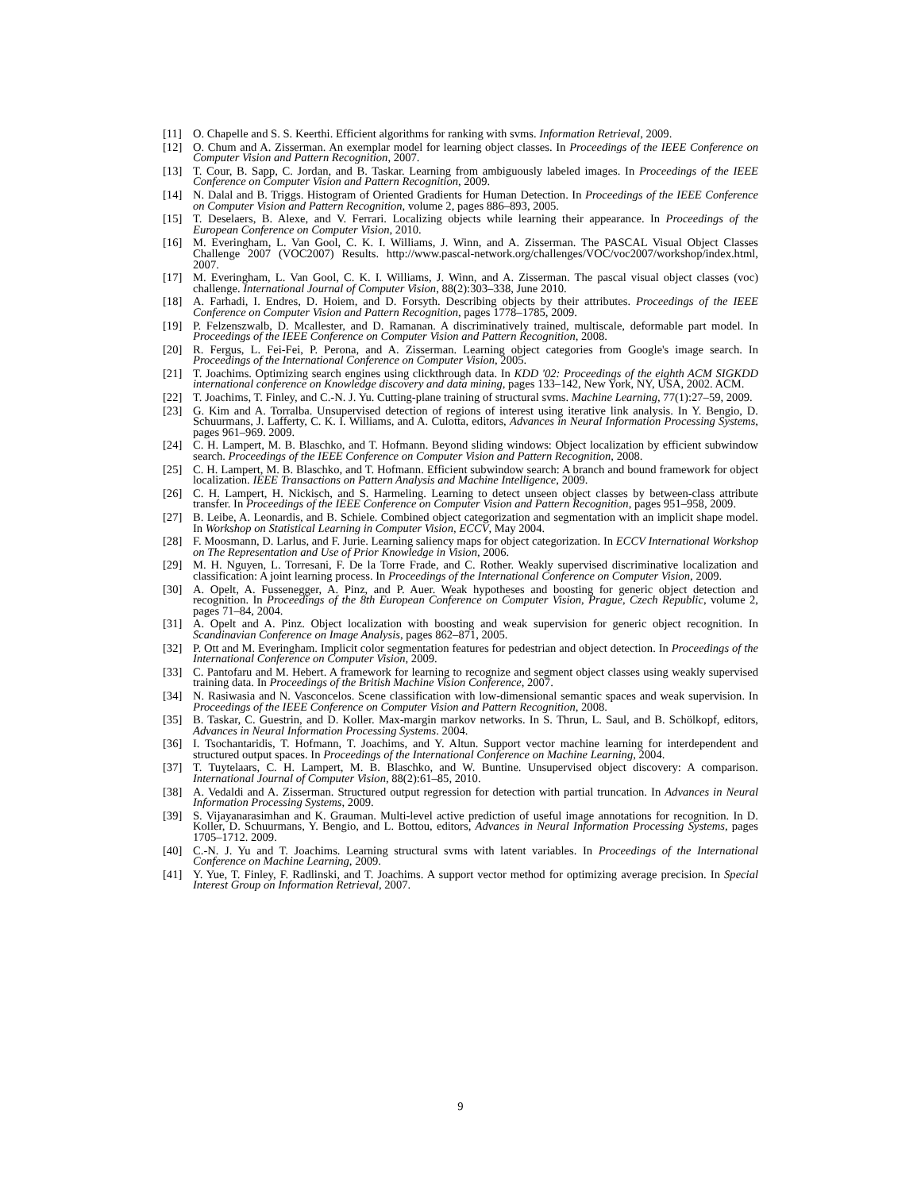[11] O. Chapelle and S. S. Keerthi. Efficient algorithms for ranking with svms. Information Retrieval, 2009.
[12] O. Chum and A. Zisserman. An exemplar model for learning object classes. In Proceedings of the IEEE Conference on Computer Vision and Pattern Recognition, 2007.
[13] T. Cour, B. Sapp, C. Jordan, and B. Taskar. Learning from ambiguously labeled images. In Proceedings of the IEEE Conference on Computer Vision and Pattern Recognition, 2009.
[14] N. Dalal and B. Triggs. Histogram of Oriented Gradients for Human Detection. In Proceedings of the IEEE Conference on Computer Vision and Pattern Recognition, volume 2, pages 886–893, 2005.
[15] T. Deselaers, B. Alexe, and V. Ferrari. Localizing objects while learning their appearance. In Proceedings of the European Conference on Computer Vision, 2010.
[16] M. Everingham, L. Van Gool, C. K. I. Williams, J. Winn, and A. Zisserman. The PASCAL Visual Object Classes Challenge 2007 (VOC2007) Results. http://www.pascal-network.org/challenges/VOC/voc2007/workshop/index.html, 2007.
[17] M. Everingham, L. Van Gool, C. K. I. Williams, J. Winn, and A. Zisserman. The pascal visual object classes (voc) challenge. International Journal of Computer Vision, 88(2):303–338, June 2010.
[18] A. Farhadi, I. Endres, D. Hoiem, and D. Forsyth. Describing objects by their attributes. Proceedings of the IEEE Conference on Computer Vision and Pattern Recognition, pages 1778–1785, 2009.
[19] P. Felzenszwalb, D. Mcallester, and D. Ramanan. A discriminatively trained, multiscale, deformable part model. In Proceedings of the IEEE Conference on Computer Vision and Pattern Recognition, 2008.
[20] R. Fergus, L. Fei-Fei, P. Perona, and A. Zisserman. Learning object categories from Google's image search. In Proceedings of the International Conference on Computer Vision, 2005.
[21] T. Joachims. Optimizing search engines using clickthrough data. In KDD '02: Proceedings of the eighth ACM SIGKDD international conference on Knowledge discovery and data mining, pages 133–142, New York, NY, USA, 2002. ACM.
[22] T. Joachims, T. Finley, and C.-N. J. Yu. Cutting-plane training of structural svms. Machine Learning, 77(1):27–59, 2009.
[23] G. Kim and A. Torralba. Unsupervised detection of regions of interest using iterative link analysis. In Y. Bengio, D. Schuurmans, J. Lafferty, C. K. I. Williams, and A. Culotta, editors, Advances in Neural Information Processing Systems, pages 961–969. 2009.
[24] C. H. Lampert, M. B. Blaschko, and T. Hofmann. Beyond sliding windows: Object localization by efficient subwindow search. Proceedings of the IEEE Conference on Computer Vision and Pattern Recognition, 2008.
[25] C. H. Lampert, M. B. Blaschko, and T. Hofmann. Efficient subwindow search: A branch and bound framework for object localization. IEEE Transactions on Pattern Analysis and Machine Intelligence, 2009.
[26] C. H. Lampert, H. Nickisch, and S. Harmeling. Learning to detect unseen object classes by between-class attribute transfer. In Proceedings of the IEEE Conference on Computer Vision and Pattern Recognition, pages 951–958, 2009.
[27] B. Leibe, A. Leonardis, and B. Schiele. Combined object categorization and segmentation with an implicit shape model. In Workshop on Statistical Learning in Computer Vision, ECCV, May 2004.
[28] F. Moosmann, D. Larlus, and F. Jurie. Learning saliency maps for object categorization. In ECCV International Workshop on The Representation and Use of Prior Knowledge in Vision, 2006.
[29] M. H. Nguyen, L. Torresani, F. De la Torre Frade, and C. Rother. Weakly supervised discriminative localization and classification: A joint learning process. In Proceedings of the International Conference on Computer Vision, 2009.
[30] A. Opelt, A. Fussenegger, A. Pinz, and P. Auer. Weak hypotheses and boosting for generic object detection and recognition. In Proceedings of the 8th European Conference on Computer Vision, Prague, Czech Republic, volume 2, pages 71–84, 2004.
[31] A. Opelt and A. Pinz. Object localization with boosting and weak supervision for generic object recognition. In Scandinavian Conference on Image Analysis, pages 862–871, 2005.
[32] P. Ott and M. Everingham. Implicit color segmentation features for pedestrian and object detection. In Proceedings of the International Conference on Computer Vision, 2009.
[33] C. Pantofaru and M. Hebert. A framework for learning to recognize and segment object classes using weakly supervised training data. In Proceedings of the British Machine Vision Conference, 2007.
[34] N. Rasiwasia and N. Vasconcelos. Scene classification with low-dimensional semantic spaces and weak supervision. In Proceedings of the IEEE Conference on Computer Vision and Pattern Recognition, 2008.
[35] B. Taskar, C. Guestrin, and D. Koller. Max-margin markov networks. In S. Thrun, L. Saul, and B. Schölkopf, editors, Advances in Neural Information Processing Systems. 2004.
[36] I. Tsochantaridis, T. Hofmann, T. Joachims, and Y. Altun. Support vector machine learning for interdependent and structured output spaces. In Proceedings of the International Conference on Machine Learning, 2004.
[37] T. Tuytelaars, C. H. Lampert, M. B. Blaschko, and W. Buntine. Unsupervised object discovery: A comparison. International Journal of Computer Vision, 88(2):61–85, 2010.
[38] A. Vedaldi and A. Zisserman. Structured output regression for detection with partial truncation. In Advances in Neural Information Processing Systems, 2009.
[39] S. Vijayanarasimhan and K. Grauman. Multi-level active prediction of useful image annotations for recognition. In D. Koller, D. Schuurmans, Y. Bengio, and L. Bottou, editors, Advances in Neural Information Processing Systems, pages 1705–1712. 2009.
[40] C.-N. J. Yu and T. Joachims. Learning structural svms with latent variables. In Proceedings of the International Conference on Machine Learning, 2009.
[41] Y. Yue, T. Finley, F. Radlinski, and T. Joachims. A support vector method for optimizing average precision. In Special Interest Group on Information Retrieval, 2007.
9